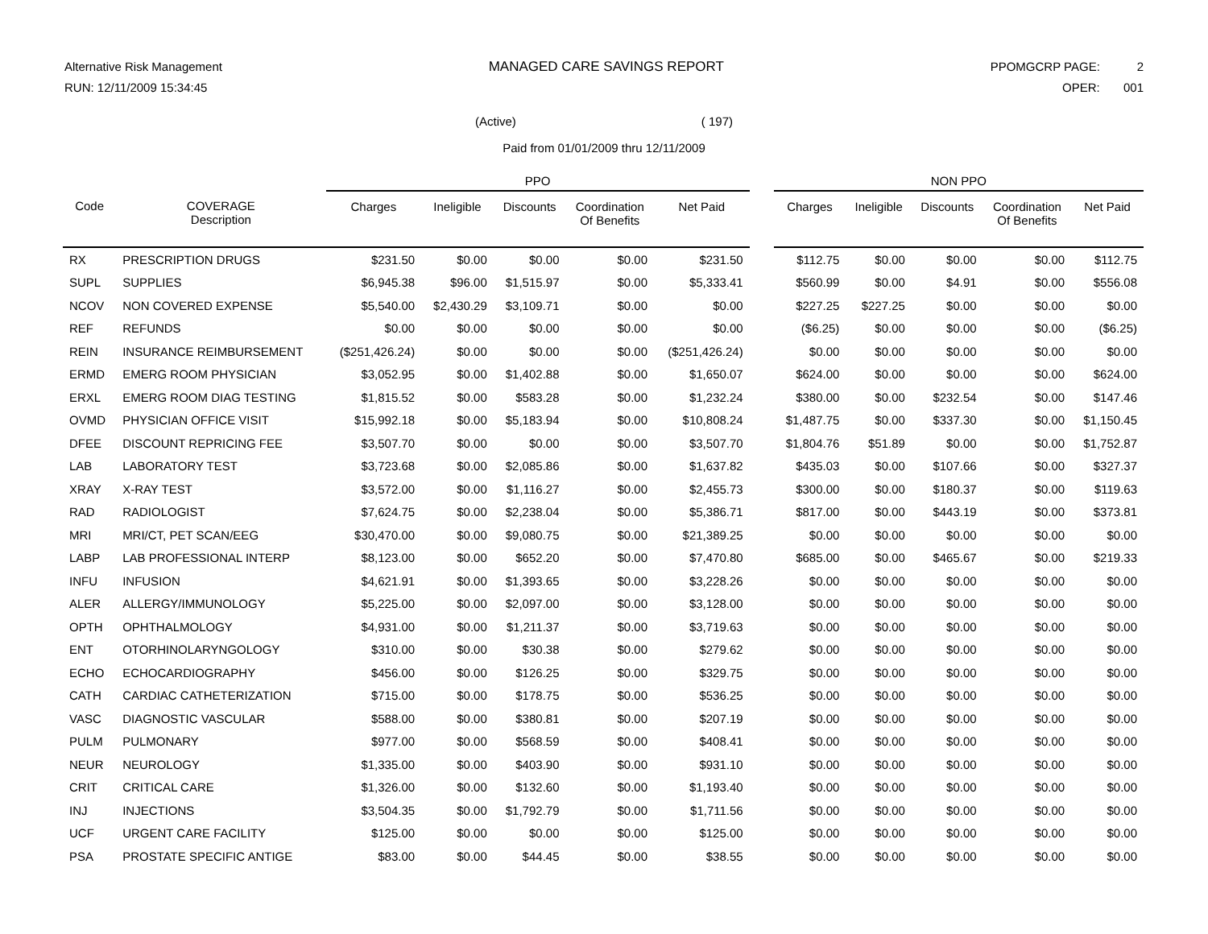Alternative Risk Management
RUN: 12/11/2009 15:34:45
MANAGED CARE SAVINGS REPORT PPOMGCRP PAGE: 2
OPER: 001
(Active) ( 197)
Paid from 01/01/2009 thru 12/11/2009
| | | PPO | | | | | | NON PPO | | | | |
| --- | --- | --- | --- | --- | --- | --- | --- | --- | --- | --- | --- | --- |
| Code | COVERAGE Description | Charges | Ineligible | Discounts | Coordination Of Benefits | Net Paid | | Charges | Ineligible | Discounts | Coordination Of Benefits | Net Paid |
| RX | PRESCRIPTION DRUGS | $231.50 | $0.00 | $0.00 | $0.00 | $231.50 | | $112.75 | $0.00 | $0.00 | $0.00 | $112.75 |
| SUPL | SUPPLIES | $6,945.38 | $96.00 | $1,515.97 | $0.00 | $5,333.41 | | $560.99 | $0.00 | $4.91 | $0.00 | $556.08 |
| NCOV | NON COVERED EXPENSE | $5,540.00 | $2,430.29 | $3,109.71 | $0.00 | $0.00 | | $227.25 | $227.25 | $0.00 | $0.00 | $0.00 |
| REF | REFUNDS | $0.00 | $0.00 | $0.00 | $0.00 | $0.00 | | ($6.25) | $0.00 | $0.00 | $0.00 | ($6.25) |
| REIN | INSURANCE REIMBURSEMENT | ($251,426.24) | $0.00 | $0.00 | $0.00 | ($251,426.24) | | $0.00 | $0.00 | $0.00 | $0.00 | $0.00 |
| ERMD | EMERG ROOM PHYSICIAN | $3,052.95 | $0.00 | $1,402.88 | $0.00 | $1,650.07 | | $624.00 | $0.00 | $0.00 | $0.00 | $624.00 |
| ERXL | EMERG ROOM DIAG TESTING | $1,815.52 | $0.00 | $583.28 | $0.00 | $1,232.24 | | $380.00 | $0.00 | $232.54 | $0.00 | $147.46 |
| OVMD | PHYSICIAN OFFICE VISIT | $15,992.18 | $0.00 | $5,183.94 | $0.00 | $10,808.24 | | $1,487.75 | $0.00 | $337.30 | $0.00 | $1,150.45 |
| DFEE | DISCOUNT REPRICING FEE | $3,507.70 | $0.00 | $0.00 | $0.00 | $3,507.70 | | $1,804.76 | $51.89 | $0.00 | $0.00 | $1,752.87 |
| LAB | LABORATORY TEST | $3,723.68 | $0.00 | $2,085.86 | $0.00 | $1,637.82 | | $435.03 | $0.00 | $107.66 | $0.00 | $327.37 |
| XRAY | X-RAY TEST | $3,572.00 | $0.00 | $1,116.27 | $0.00 | $2,455.73 | | $300.00 | $0.00 | $180.37 | $0.00 | $119.63 |
| RAD | RADIOLOGIST | $7,624.75 | $0.00 | $2,238.04 | $0.00 | $5,386.71 | | $817.00 | $0.00 | $443.19 | $0.00 | $373.81 |
| MRI | MRI/CT, PET SCAN/EEG | $30,470.00 | $0.00 | $9,080.75 | $0.00 | $21,389.25 | | $0.00 | $0.00 | $0.00 | $0.00 | $0.00 |
| LABP | LAB PROFESSIONAL INTERP | $8,123.00 | $0.00 | $652.20 | $0.00 | $7,470.80 | | $685.00 | $0.00 | $465.67 | $0.00 | $219.33 |
| INFU | INFUSION | $4,621.91 | $0.00 | $1,393.65 | $0.00 | $3,228.26 | | $0.00 | $0.00 | $0.00 | $0.00 | $0.00 |
| ALER | ALLERGY/IMMUNOLOGY | $5,225.00 | $0.00 | $2,097.00 | $0.00 | $3,128.00 | | $0.00 | $0.00 | $0.00 | $0.00 | $0.00 |
| OPTH | OPHTHALMOLOGY | $4,931.00 | $0.00 | $1,211.37 | $0.00 | $3,719.63 | | $0.00 | $0.00 | $0.00 | $0.00 | $0.00 |
| ENT | OTORHINOLARYNGOLOGY | $310.00 | $0.00 | $30.38 | $0.00 | $279.62 | | $0.00 | $0.00 | $0.00 | $0.00 | $0.00 |
| ECHO | ECHOCARDIOGRAPHY | $456.00 | $0.00 | $126.25 | $0.00 | $329.75 | | $0.00 | $0.00 | $0.00 | $0.00 | $0.00 |
| CATH | CARDIAC CATHETERIZATION | $715.00 | $0.00 | $178.75 | $0.00 | $536.25 | | $0.00 | $0.00 | $0.00 | $0.00 | $0.00 |
| VASC | DIAGNOSTIC VASCULAR | $588.00 | $0.00 | $380.81 | $0.00 | $207.19 | | $0.00 | $0.00 | $0.00 | $0.00 | $0.00 |
| PULM | PULMONARY | $977.00 | $0.00 | $568.59 | $0.00 | $408.41 | | $0.00 | $0.00 | $0.00 | $0.00 | $0.00 |
| NEUR | NEUROLOGY | $1,335.00 | $0.00 | $403.90 | $0.00 | $931.10 | | $0.00 | $0.00 | $0.00 | $0.00 | $0.00 |
| CRIT | CRITICAL CARE | $1,326.00 | $0.00 | $132.60 | $0.00 | $1,193.40 | | $0.00 | $0.00 | $0.00 | $0.00 | $0.00 |
| INJ | INJECTIONS | $3,504.35 | $0.00 | $1,792.79 | $0.00 | $1,711.56 | | $0.00 | $0.00 | $0.00 | $0.00 | $0.00 |
| UCF | URGENT CARE FACILITY | $125.00 | $0.00 | $0.00 | $0.00 | $125.00 | | $0.00 | $0.00 | $0.00 | $0.00 | $0.00 |
| PSA | PROSTATE SPECIFIC ANTIGE | $83.00 | $0.00 | $44.45 | $0.00 | $38.55 | | $0.00 | $0.00 | $0.00 | $0.00 | $0.00 |